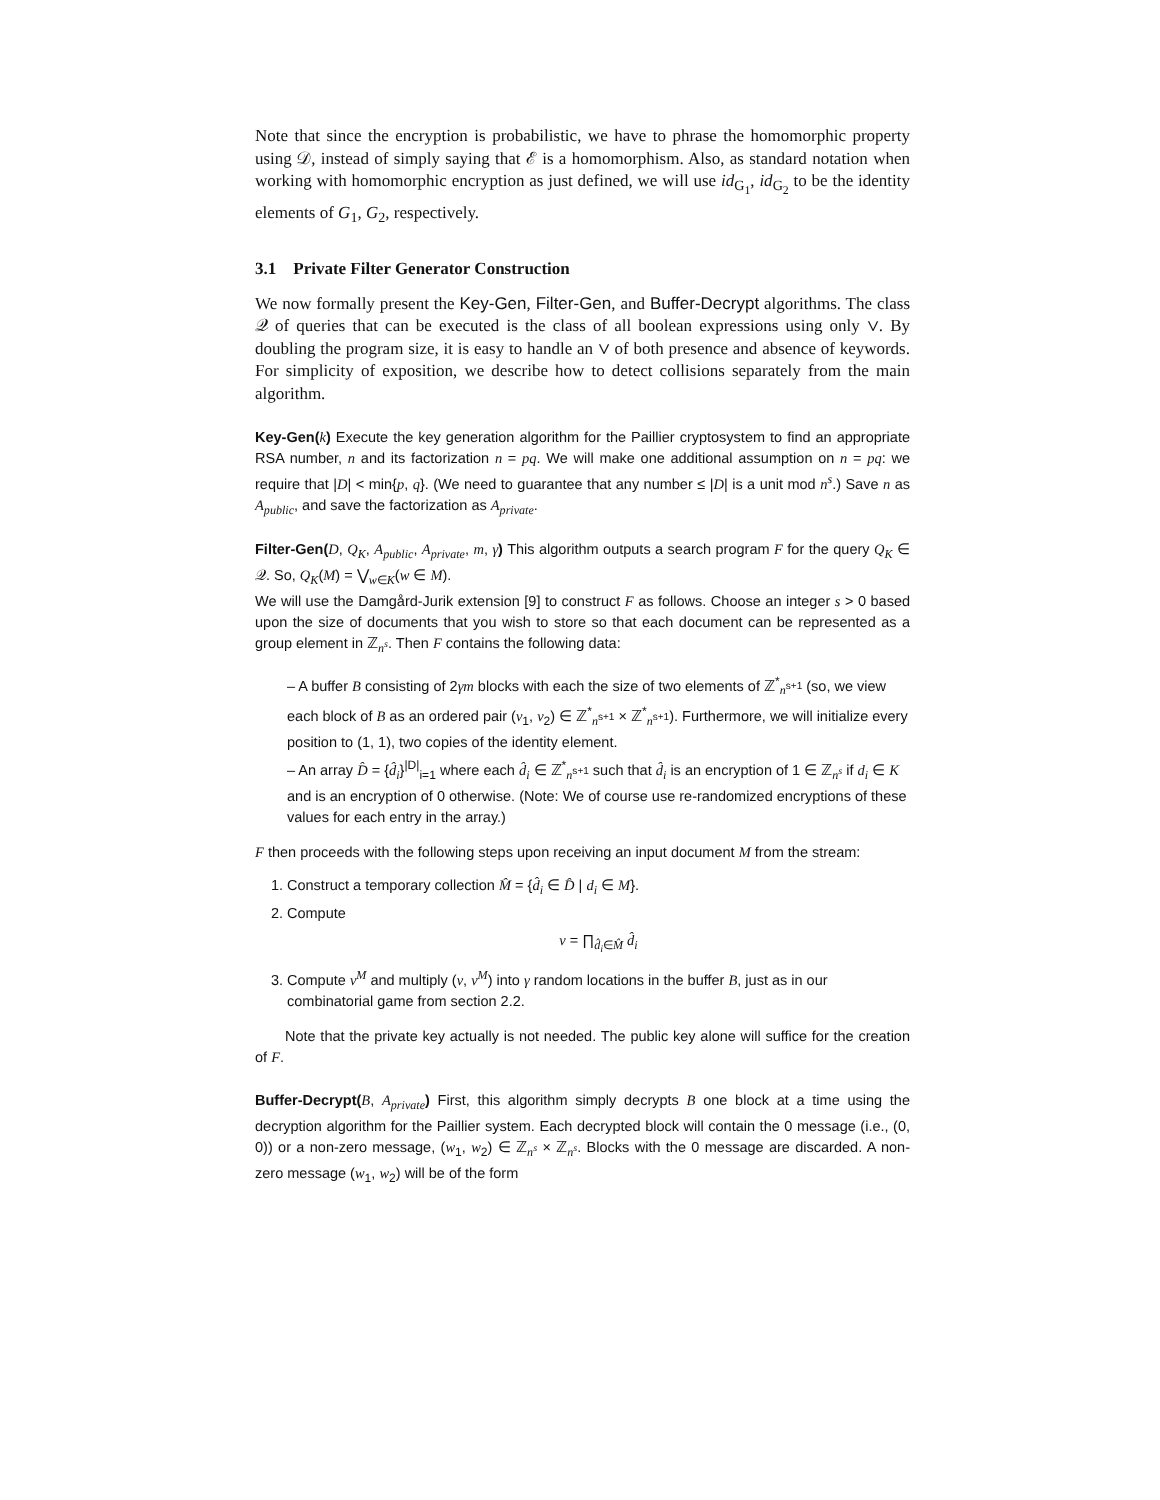Note that since the encryption is probabilistic, we have to phrase the homomorphic property using 𝒟, instead of simply saying that ℰ is a homomorphism. Also, as standard notation when working with homomorphic encryption as just defined, we will use id<sub>G<sub>1</sub></sub>, id<sub>G<sub>2</sub></sub> to be the identity elements of G<sub>1</sub>, G<sub>2</sub>, respectively.
3.1 Private Filter Generator Construction
We now formally present the Key-Gen, Filter-Gen, and Buffer-Decrypt algorithms. The class 𝒬 of queries that can be executed is the class of all boolean expressions using only ∨. By doubling the program size, it is easy to handle an ∨ of both presence and absence of keywords. For simplicity of exposition, we describe how to detect collisions separately from the main algorithm.
Key-Gen(k) Execute the key generation algorithm for the Paillier cryptosystem to find an appropriate RSA number, n and its factorization n = pq. We will make one additional assumption on n = pq: we require that |D| < min{p, q}. (We need to guarantee that any number ≤ |D| is a unit mod n<sup>s</sup>.) Save n as A<sub>public</sub>, and save the factorization as A<sub>private</sub>.
Filter-Gen(D, Q<sub>K</sub>, A<sub>public</sub>, A<sub>private</sub>, m, γ) This algorithm outputs a search program F for the query Q<sub>K</sub> ∈ 𝒬. So, Q<sub>K</sub>(M) = ⋁<sub>w∈K</sub>(w ∈ M).
We will use the Damgård-Jurik extension [9] to construct F as follows. Choose an integer s > 0 based upon the size of documents that you wish to store so that each document can be represented as a group element in ℤ<sub>n<sup>s</sup></sub>. Then F contains the following data:
– A buffer B consisting of 2γm blocks with each the size of two elements of ℤ<sup>*</sup><sub>n<sup>s+1</sup></sub> (so, we view each block of B as an ordered pair (v<sub>1</sub>, v<sub>2</sub>) ∈ ℤ<sup>*</sup><sub>n<sup>s+1</sup></sub> × ℤ<sup>*</sup><sub>n<sup>s+1</sup></sub>). Furthermore, we will initialize every position to (1, 1), two copies of the identity element.
– An array D̂ = {d̂<sub>i</sub>}<sup>|D|</sup><sub>i=1</sub> where each d̂<sub>i</sub> ∈ ℤ<sup>*</sup><sub>n<sup>s+1</sup></sub> such that d̂<sub>i</sub> is an encryption of 1 ∈ ℤ<sub>n<sup>s</sup></sub> if d<sub>i</sub> ∈ K and is an encryption of 0 otherwise. (Note: We of course use re-randomized encryptions of these values for each entry in the array.)
F then proceeds with the following steps upon receiving an input document M from the stream:
1. Construct a temporary collection M̂ = {d̂<sub>i</sub> ∈ D̂ | d<sub>i</sub> ∈ M}.
2. Compute
v = ∏<sub>d̂<sub>i</sub>∈M̂</sub> d̂<sub>i</sub>
3. Compute v<sup>M</sup> and multiply (v, v<sup>M</sup>) into γ random locations in the buffer B, just as in our combinatorial game from section 2.2.
Note that the private key actually is not needed. The public key alone will suffice for the creation of F.
Buffer-Decrypt(B, A<sub>private</sub>) First, this algorithm simply decrypts B one block at a time using the decryption algorithm for the Paillier system. Each decrypted block will contain the 0 message (i.e., (0, 0)) or a non-zero message, (w<sub>1</sub>, w<sub>2</sub>) ∈ ℤ<sub>n<sup>s</sup></sub> × ℤ<sub>n<sup>s</sup></sub>. Blocks with the 0 message are discarded. A non-zero message (w<sub>1</sub>, w<sub>2</sub>) will be of the form